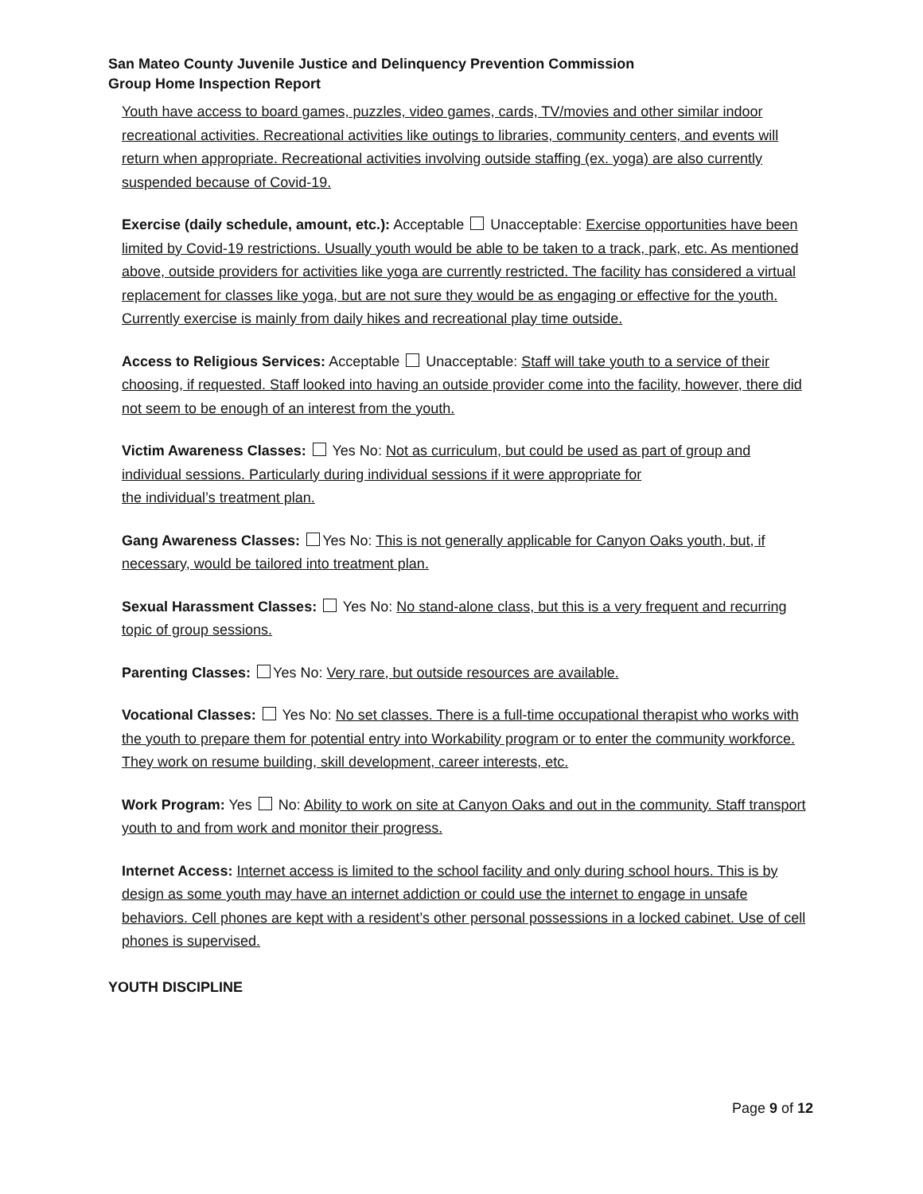San Mateo County Juvenile Justice and Delinquency Prevention Commission
Group Home Inspection Report
Youth have access to board games, puzzles, video games, cards, TV/movies and other similar indoor recreational activities. Recreational activities like outings to libraries, community centers, and events will return when appropriate. Recreational activities involving outside staffing (ex. yoga) are also currently suspended because of Covid-19.
Exercise (daily schedule, amount, etc.): Acceptable Unacceptable: Exercise opportunities have been limited by Covid-19 restrictions. Usually youth would be able to be taken to a track, park, etc. As mentioned above, outside providers for activities like yoga are currently restricted. The facility has considered a virtual replacement for classes like yoga, but are not sure they would be as engaging or effective for the youth. Currently exercise is mainly from daily hikes and recreational play time outside.
Access to Religious Services: Acceptable Unacceptable: Staff will take youth to a service of their
choosing, if requested. Staff looked into having an outside provider come into the facility, however, there did not seem to be enough of an interest from the youth.
Victim Awareness Classes: Yes No: Not as curriculum, but could be used as part of group and individual sessions. Particularly during individual sessions if it were appropriate for
the individual’s treatment plan.
Gang Awareness Classes: Yes No: This is not generally applicable for Canyon Oaks youth, but, if necessary, would be tailored into treatment plan.
Sexual Harassment Classes: Yes No: No stand-alone class, but this is a very frequent and recurring topic of group sessions.
Parenting Classes: Yes No: Very rare, but outside resources are available.
Vocational Classes: Yes No: No set classes. There is a full-time occupational therapist who works with the youth to prepare them for potential entry into Workability program or to enter the community workforce. They work on resume building, skill development, career interests, etc.
Work Program: Yes No: Ability to work on site at Canyon Oaks and out in the community. Staff transport youth to and from work and monitor their progress.
Internet Access: Internet access is limited to the school facility and only during school hours. This is by design as some youth may have an internet addiction or could use the internet to engage in unsafe behaviors. Cell phones are kept with a resident’s other personal possessions in a locked cabinet. Use of cell phones is supervised.
YOUTH DISCIPLINE
Page 9 of 12